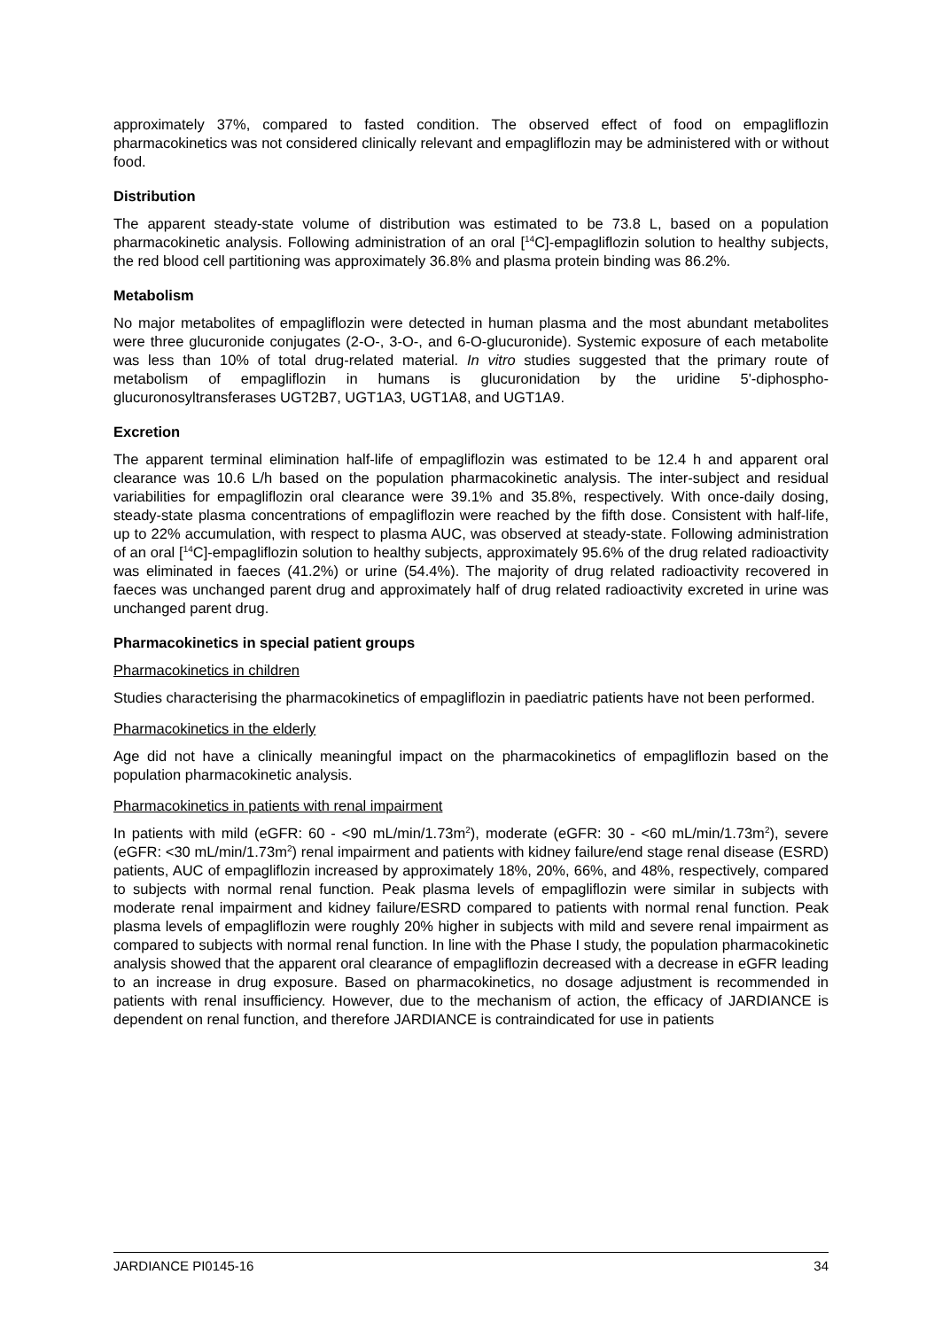approximately 37%, compared to fasted condition. The observed effect of food on empagliflozin pharmacokinetics was not considered clinically relevant and empagliflozin may be administered with or without food.
Distribution
The apparent steady-state volume of distribution was estimated to be 73.8 L, based on a population pharmacokinetic analysis. Following administration of an oral [<sup>14</sup>C]-empagliflozin solution to healthy subjects, the red blood cell partitioning was approximately 36.8% and plasma protein binding was 86.2%.
Metabolism
No major metabolites of empagliflozin were detected in human plasma and the most abundant metabolites were three glucuronide conjugates (2-O-, 3-O-, and 6-O-glucuronide). Systemic exposure of each metabolite was less than 10% of total drug-related material. In vitro studies suggested that the primary route of metabolism of empagliflozin in humans is glucuronidation by the uridine 5'-diphospho-glucuronosyltransferases UGT2B7, UGT1A3, UGT1A8, and UGT1A9.
Excretion
The apparent terminal elimination half-life of empagliflozin was estimated to be 12.4 h and apparent oral clearance was 10.6 L/h based on the population pharmacokinetic analysis. The inter-subject and residual variabilities for empagliflozin oral clearance were 39.1% and 35.8%, respectively. With once-daily dosing, steady-state plasma concentrations of empagliflozin were reached by the fifth dose. Consistent with half-life, up to 22% accumulation, with respect to plasma AUC, was observed at steady-state. Following administration of an oral [<sup>14</sup>C]-empagliflozin solution to healthy subjects, approximately 95.6% of the drug related radioactivity was eliminated in faeces (41.2%) or urine (54.4%). The majority of drug related radioactivity recovered in faeces was unchanged parent drug and approximately half of drug related radioactivity excreted in urine was unchanged parent drug.
Pharmacokinetics in special patient groups
Pharmacokinetics in children
Studies characterising the pharmacokinetics of empagliflozin in paediatric patients have not been performed.
Pharmacokinetics in the elderly
Age did not have a clinically meaningful impact on the pharmacokinetics of empagliflozin based on the population pharmacokinetic analysis.
Pharmacokinetics in patients with renal impairment
In patients with mild (eGFR: 60 - <90 mL/min/1.73m<sup>2</sup>), moderate (eGFR: 30 - <60 mL/min/1.73m<sup>2</sup>), severe (eGFR: <30 mL/min/1.73m<sup>2</sup>) renal impairment and patients with kidney failure/end stage renal disease (ESRD) patients, AUC of empagliflozin increased by approximately 18%, 20%, 66%, and 48%, respectively, compared to subjects with normal renal function. Peak plasma levels of empagliflozin were similar in subjects with moderate renal impairment and kidney failure/ESRD compared to patients with normal renal function. Peak plasma levels of empagliflozin were roughly 20% higher in subjects with mild and severe renal impairment as compared to subjects with normal renal function. In line with the Phase I study, the population pharmacokinetic analysis showed that the apparent oral clearance of empagliflozin decreased with a decrease in eGFR leading to an increase in drug exposure. Based on pharmacokinetics, no dosage adjustment is recommended in patients with renal insufficiency. However, due to the mechanism of action, the efficacy of JARDIANCE is dependent on renal function, and therefore JARDIANCE is contraindicated for use in patients
JARDIANCE PI0145-16 34